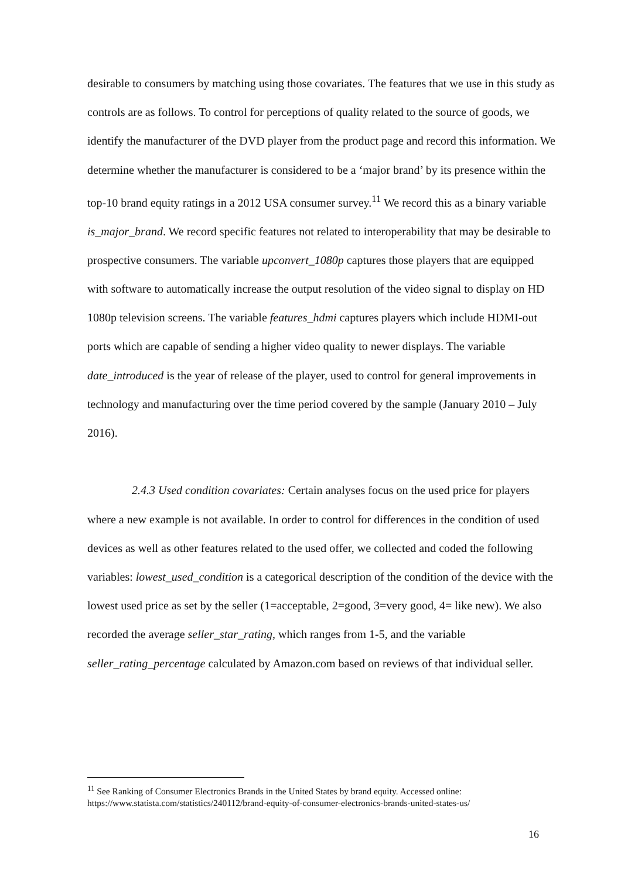desirable to consumers by matching using those covariates. The features that we use in this study as controls are as follows. To control for perceptions of quality related to the source of goods, we identify the manufacturer of the DVD player from the product page and record this information. We determine whether the manufacturer is considered to be a ‘major brand’ by its presence within the top-10 brand equity ratings in a 2012 USA consumer survey.<sup>11</sup> We record this as a binary variable is_major_brand. We record specific features not related to interoperability that may be desirable to prospective consumers. The variable upconvert_1080p captures those players that are equipped with software to automatically increase the output resolution of the video signal to display on HD 1080p television screens. The variable features_hdmi captures players which include HDMI-out ports which are capable of sending a higher video quality to newer displays. The variable date_introduced is the year of release of the player, used to control for general improvements in technology and manufacturing over the time period covered by the sample (January 2010 – July 2016).
2.4.3 Used condition covariates: Certain analyses focus on the used price for players where a new example is not available. In order to control for differences in the condition of used devices as well as other features related to the used offer, we collected and coded the following variables: lowest_used_condition is a categorical description of the condition of the device with the lowest used price as set by the seller (1=acceptable, 2=good, 3=very good, 4= like new). We also recorded the average seller_star_rating, which ranges from 1-5, and the variable seller_rating_percentage calculated by Amazon.com based on reviews of that individual seller.
<sup>11</sup> See Ranking of Consumer Electronics Brands in the United States by brand equity. Accessed online: https://www.statista.com/statistics/240112/brand-equity-of-consumer-electronics-brands-united-states-us/
16